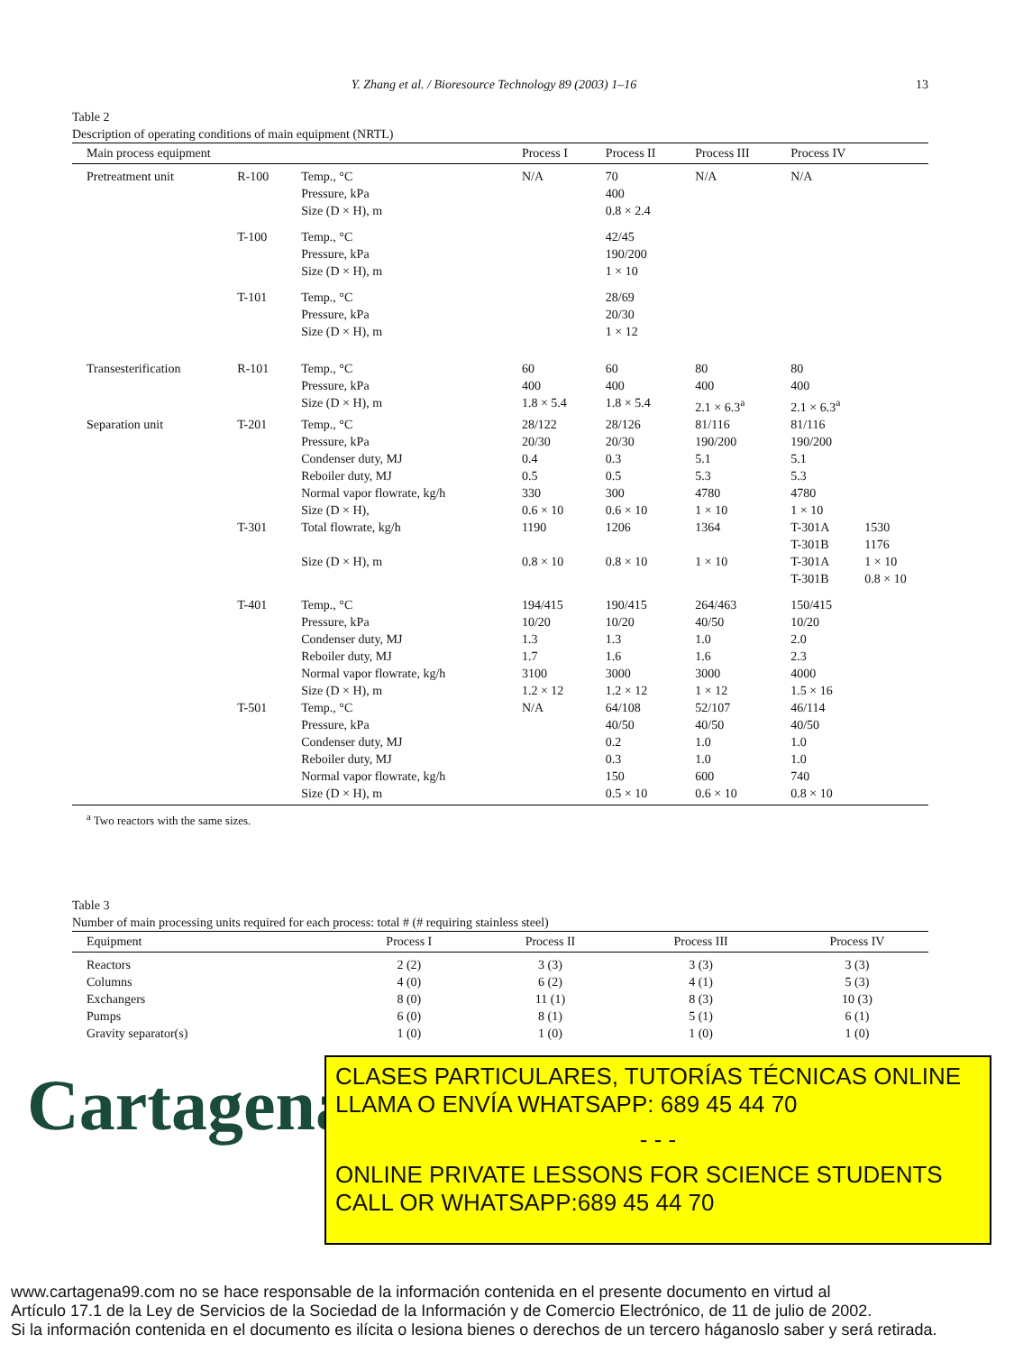Y. Zhang et al. / Bioresource Technology 89 (2003) 1–16 13
Table 2
Description of operating conditions of main equipment (NRTL)
| Main process equipment | | | Process I | Process II | Process III | Process IV | |
| --- | --- | --- | --- | --- | --- | --- | --- |
| Pretreatment unit | R-100 | Temp., °C Pressure, kPa Size (D × H), m | N/A | 70 400 0.8 × 2.4 | N/A | N/A | |
| | T-100 | Temp., °C Pressure, kPa Size (D × H), m | | 42/45 190/200 1 × 10 | | | |
| | T-101 | Temp., °C Pressure, kPa Size (D × H), m | | 28/69 20/30 1 × 12 | | | |
| Transesterification | R-101 | Temp., °C Pressure, kPa Size (D × H), m | 60 400 1.8 × 5.4 | 60 400 1.8 × 5.4 | 80 400 2.1 × 6.3<sup>a</sup> | 80 400 2.1 × 6.3<sup>a</sup> | |
| Separation unit | T-201 | Temp., °C Pressure, kPa Condenser duty, MJ Reboiler duty, MJ Normal vapor flowrate, kg/h Size (D × H), | 28/122 20/30 0.4 0.5 330 0.6 × 10 | 28/126 20/30 0.3 0.5 300 0.6 × 10 | 81/116 190/200 5.1 5.3 4780 1 × 10 | 81/116 190/200 5.1 5.3 4780 1 × 10 | |
| | T-301 | Total flowrate, kg/h Size (D × H), m | 1190 0.8 × 10 | 1206 0.8 × 10 | 1364 1 × 10 | T-301A T-301B T-301A T-301B | 1530 1176 1 × 10 0.8 × 10 |
| | T-401 | Temp., °C Pressure, kPa Condenser duty, MJ Reboiler duty, MJ Normal vapor flowrate, kg/h Size (D × H), m | 194/415 10/20 1.3 1.7 3100 1.2 × 12 | 190/415 10/20 1.3 1.6 3000 1.2 × 12 | 264/463 40/50 1.0 1.6 3000 1 × 12 | 150/415 10/20 2.0 2.3 4000 1.5 × 16 | |
| | T-501 | Temp., °C Pressure, kPa Condenser duty, MJ Reboiler duty, MJ Normal vapor flowrate, kg/h Size (D × H), m | N/A | 64/108 40/50 0.2 0.3 150 0.5 × 10 | 52/107 40/50 1.0 1.0 600 0.6 × 10 | 46/114 40/50 1.0 1.0 740 0.8 × 10 | |
<sup>a</sup> Two reactors with the same sizes.
Table 3
Number of main processing units required for each process: total # (# requiring stainless steel)
| Equipment | Process I | Process II | Process III | Process IV |
| --- | --- | --- | --- | --- |
| Reactors Columns Exchangers Pumps Gravity separator(s) | 2 (2) 4 (0) 8 (0) 6 (0) 1 (0) | 3 (3) 6 (2) 11 (1) 8 (1) 1 (0) | 3 (3) 4 (1) 8 (3) 5 (1) 1 (0) | 3 (3) 5 (3) 10 (3) 6 (1) 1 (0) |
Cartagena99
CLASES PARTICULARES, TUTORÍAS TÉCNICAS ONLINE
LLAMA O ENVÍA WHATSAPP: 689 45 44 70
- - -
ONLINE PRIVATE LESSONS FOR SCIENCE STUDENTS
CALL OR WHATSAPP:689 45 44 70
www.cartagena99.com no se hace responsable de la información contenida en el presente documento en virtud al
Artículo 17.1 de la Ley de Servicios de la Sociedad de la Información y de Comercio Electrónico, de 11 de julio de 2002.
Si la información contenida en el documento es ilícita o lesiona bienes o derechos de un tercero háganoslo saber y será retirada.